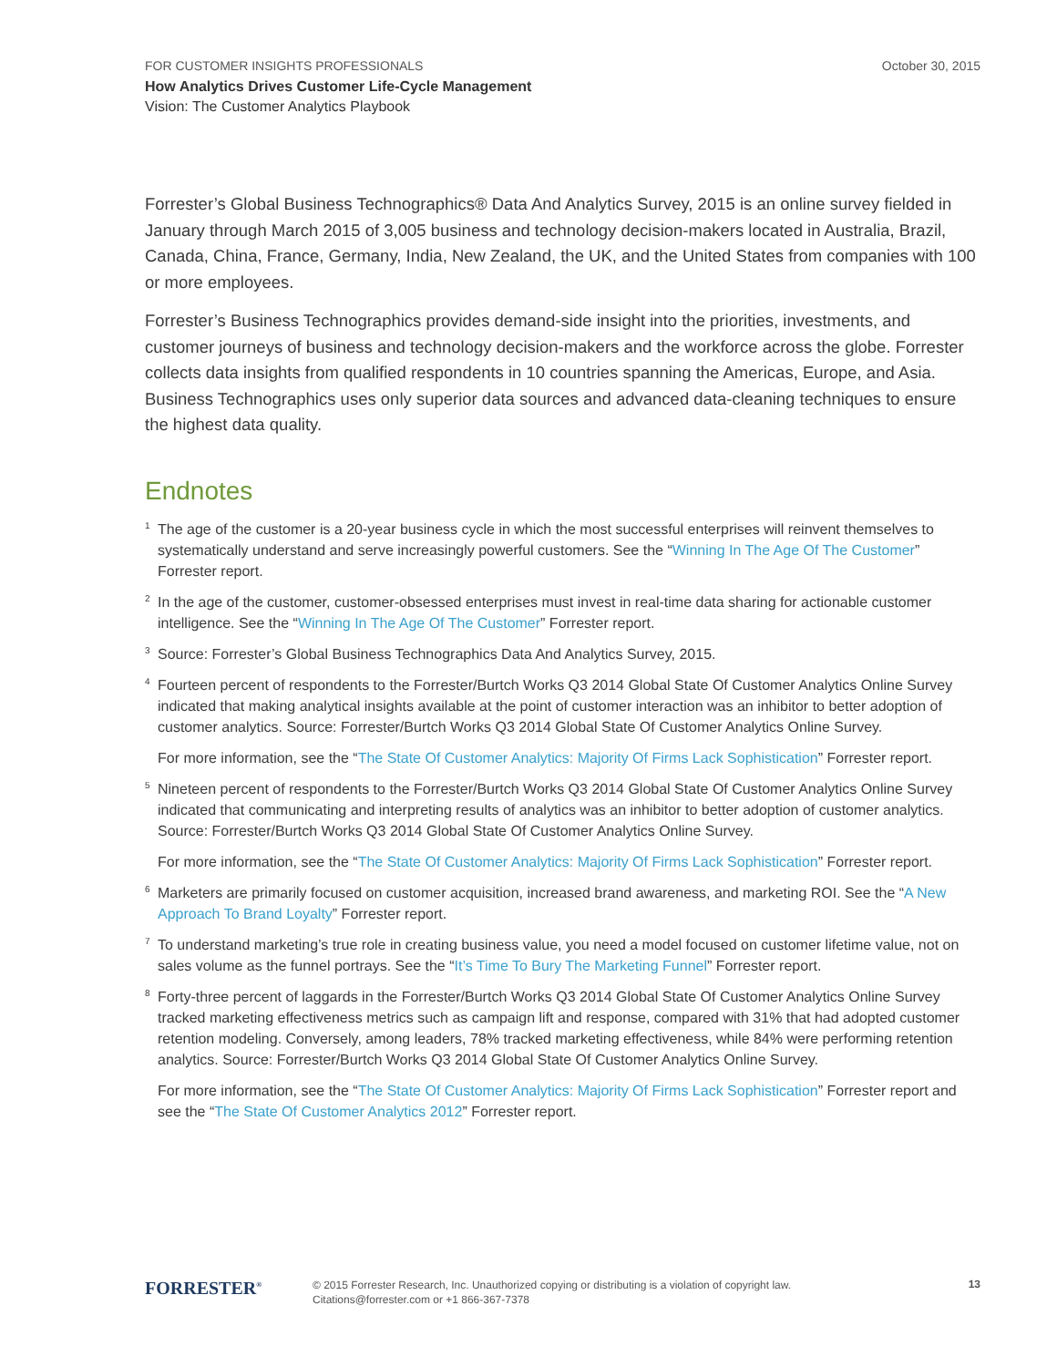FOR CUSTOMER INSIGHTS PROFESSIONALS October 30, 2015
How Analytics Drives Customer Life-Cycle Management
Vision: The Customer Analytics Playbook
Forrester’s Global Business Technographics® Data And Analytics Survey, 2015 is an online survey fielded in January through March 2015 of 3,005 business and technology decision-makers located in Australia, Brazil, Canada, China, France, Germany, India, New Zealand, the UK, and the United States from companies with 100 or more employees.
Forrester’s Business Technographics provides demand-side insight into the priorities, investments, and customer journeys of business and technology decision-makers and the workforce across the globe. Forrester collects data insights from qualified respondents in 10 countries spanning the Americas, Europe, and Asia. Business Technographics uses only superior data sources and advanced data-cleaning techniques to ensure the highest data quality.
Endnotes
1 The age of the customer is a 20-year business cycle in which the most successful enterprises will reinvent themselves to systematically understand and serve increasingly powerful customers. See the “Winning In The Age Of The Customer” Forrester report.
2 In the age of the customer, customer-obsessed enterprises must invest in real-time data sharing for actionable customer intelligence. See the “Winning In The Age Of The Customer” Forrester report.
3 Source: Forrester’s Global Business Technographics Data And Analytics Survey, 2015.
4 Fourteen percent of respondents to the Forrester/Burtch Works Q3 2014 Global State Of Customer Analytics Online Survey indicated that making analytical insights available at the point of customer interaction was an inhibitor to better adoption of customer analytics. Source: Forrester/Burtch Works Q3 2014 Global State Of Customer Analytics Online Survey.
For more information, see the “The State Of Customer Analytics: Majority Of Firms Lack Sophistication” Forrester report.
5 Nineteen percent of respondents to the Forrester/Burtch Works Q3 2014 Global State Of Customer Analytics Online Survey indicated that communicating and interpreting results of analytics was an inhibitor to better adoption of customer analytics. Source: Forrester/Burtch Works Q3 2014 Global State Of Customer Analytics Online Survey.
For more information, see the “The State Of Customer Analytics: Majority Of Firms Lack Sophistication” Forrester report.
6 Marketers are primarily focused on customer acquisition, increased brand awareness, and marketing ROI. See the “A New Approach To Brand Loyalty” Forrester report.
7 To understand marketing’s true role in creating business value, you need a model focused on customer lifetime value, not on sales volume as the funnel portrays. See the “It’s Time To Bury The Marketing Funnel” Forrester report.
8 Forty-three percent of laggards in the Forrester/Burtch Works Q3 2014 Global State Of Customer Analytics Online Survey tracked marketing effectiveness metrics such as campaign lift and response, compared with 31% that had adopted customer retention modeling. Conversely, among leaders, 78% tracked marketing effectiveness, while 84% were performing retention analytics. Source: Forrester/Burtch Works Q3 2014 Global State Of Customer Analytics Online Survey.
For more information, see the “The State Of Customer Analytics: Majority Of Firms Lack Sophistication” Forrester report and see the “The State Of Customer Analytics 2012” Forrester report.
FORRESTER<sup>®</sup>
© 2015 Forrester Research, Inc. Unauthorized copying or distributing is a violation of copyright law.
Citations@forrester.com or +1 866-367-7378
13